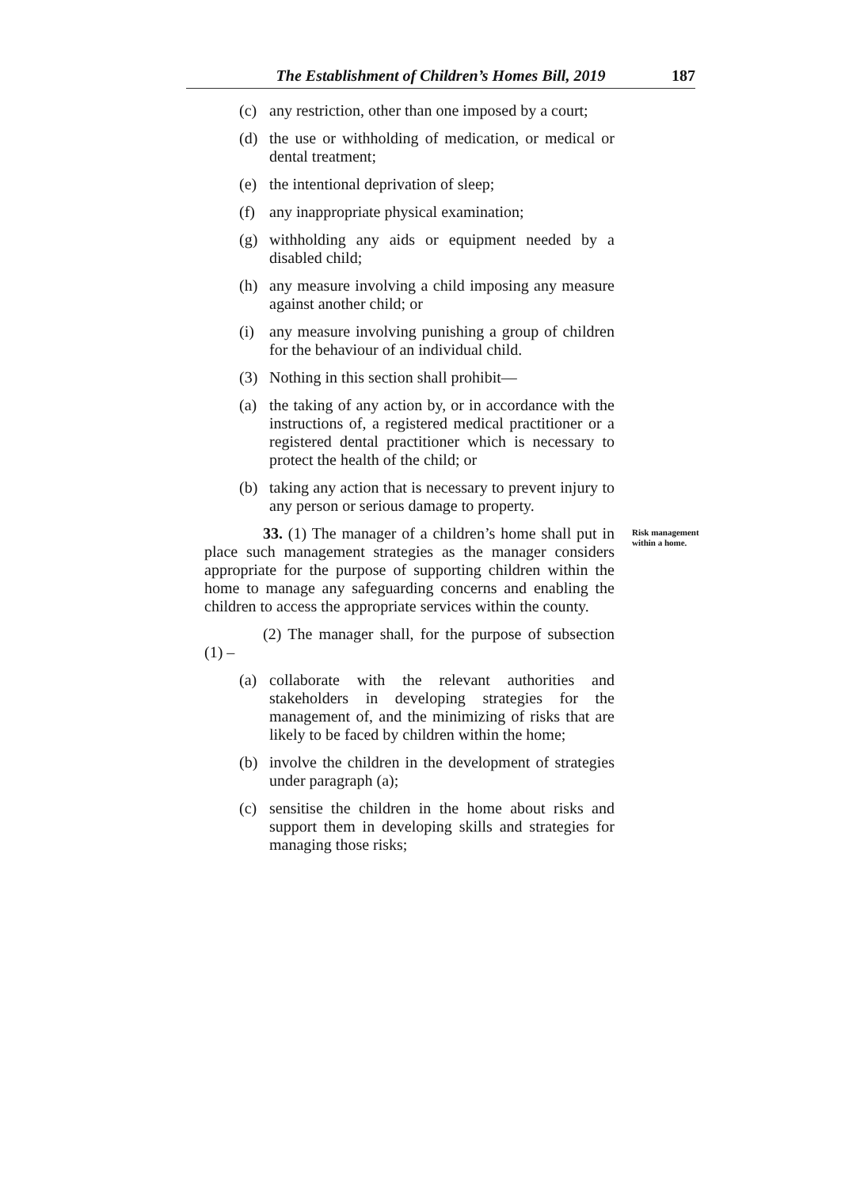The Establishment of Children’s Homes Bill, 2019 187
(c) any restriction, other than one imposed by a court;
(d) the use or withholding of medication, or medical or dental treatment;
(e) the intentional deprivation of sleep;
(f) any inappropriate physical examination;
(g) withholding any aids or equipment needed by a disabled child;
(h) any measure involving a child imposing any measure against another child; or
(i) any measure involving punishing a group of children for the behaviour of an individual child.
(3) Nothing in this section shall prohibit—
(a) the taking of any action by, or in accordance with the instructions of, a registered medical practitioner or a registered dental practitioner which is necessary to protect the health of the child; or
(b) taking any action that is necessary to prevent injury to any person or serious damage to property.
33. (1) The manager of a children’s home shall put in place such management strategies as the manager considers appropriate for the purpose of supporting children within the home to manage any safeguarding concerns and enabling the children to access the appropriate services within the county.
Risk management within a home.
(2) The manager shall, for the purpose of subsection (1) –
(a) collaborate with the relevant authorities and stakeholders in developing strategies for the management of, and the minimizing of risks that are likely to be faced by children within the home;
(b) involve the children in the development of strategies under paragraph (a);
(c) sensitise the children in the home about risks and support them in developing skills and strategies for managing those risks;